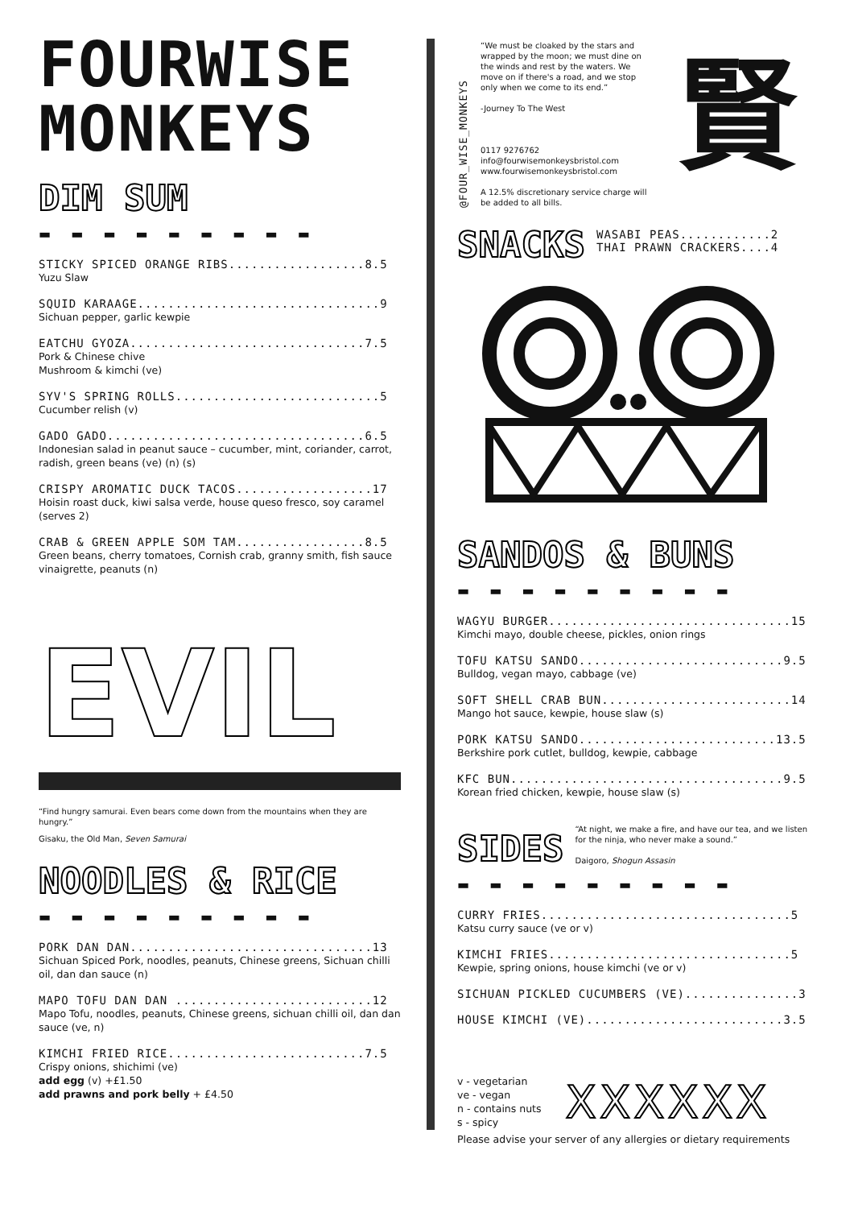FOURWISE
MONKEYS
DIM SUM
▬ ▬ ▬ ▬ ▬ ▬ ▬ ▬ ▬
STICKY SPICED ORANGE RIBS..................8.5
Yuzu Slaw
SQUID KARAAGE................................9
Sichuan pepper, garlic kewpie
EATCHU GYOZA...............................7.5
Pork & Chinese chive
Mushroom & kimchi (ve)
SYV'S SPRING ROLLS...........................5
Cucumber relish (v)
GADO GADO..................................6.5
Indonesian salad in peanut sauce – cucumber, mint, coriander, carrot, radish, green beans (ve) (n) (s)
CRISPY AROMATIC DUCK TACOS..................17
Hoisin roast duck, kiwi salsa verde, house queso fresco, soy caramel (serves 2)
CRAB & GREEN APPLE SOM TAM.................8.5
Green beans, cherry tomatoes, Cornish crab, granny smith, fish sauce vinaigrette, peanuts (n)
EVIL
“Find hungry samurai. Even bears come down from the mountains when they are hungry.”
Gisaku, the Old Man, Seven Samurai
NOODLES & RICE
▬ ▬ ▬ ▬ ▬ ▬ ▬ ▬ ▬
PORK DAN DAN................................13
Sichuan Spiced Pork, noodles, peanuts, Chinese greens, Sichuan chilli oil, dan dan sauce (n)
MAPO TOFU DAN DAN ..........................12
Mapo Tofu, noodles, peanuts, Chinese greens, sichuan chilli oil, dan dan sauce (ve, n)
KIMCHI FRIED RICE..........................7.5
Crispy onions, shichimi (ve)
add egg (v) +£1.50
add prawns and pork belly + £4.50
@FOUR_WISE_MONKEYS
“We must be cloaked by the stars and wrapped by the moon; we must dine on the winds and rest by the waters. We move on if there's a road, and we stop only when we come to its end.”
-Journey To The West
0117 9276762
info@fourwisemonkeysbristol.com
www.fourwisemonkeysbristol.com
A 12.5% discretionary service charge will be added to all bills.
賢
SNACKS
WASABI PEAS............2
THAI PRAWN CRACKERS....4
SANDOS & BUNS
▬ ▬ ▬ ▬ ▬ ▬ ▬ ▬ ▬
WAGYU BURGER................................15
Kimchi mayo, double cheese, pickles, onion rings
TOFU KATSU SANDO...........................9.5
Bulldog, vegan mayo, cabbage (ve)
SOFT SHELL CRAB BUN.........................14
Mango hot sauce, kewpie, house slaw (s)
PORK KATSU SANDO..........................13.5
Berkshire pork cutlet, bulldog, kewpie, cabbage
KFC BUN....................................9.5
Korean fried chicken, kewpie, house slaw (s)
SIDES
“At night, we make a fire, and have our tea, and we listen for the ninja, who never make a sound.”
Daigoro, Shogun Assasin
▬ ▬ ▬ ▬ ▬ ▬ ▬ ▬ ▬
CURRY FRIES.................................5
Katsu curry sauce (ve or v)
KIMCHI FRIES................................5
Kewpie, spring onions, house kimchi (ve or v)
SICHUAN PICKLED CUCUMBERS (VE)...............3
HOUSE KIMCHI (VE)..........................3.5
v - vegetarian
ve - vegan
n - contains nuts
s - spicy
XXXXXX
Please advise your server of any allergies or dietary requirements